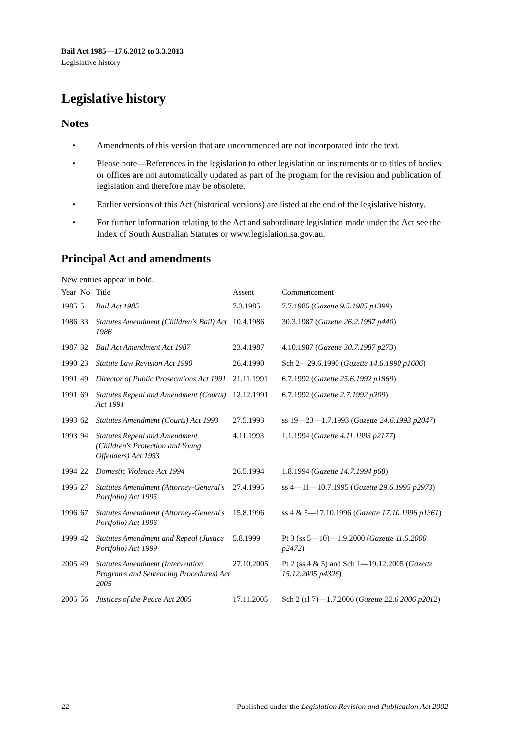Bail Act 1985—17.6.2012 to 3.3.2013
Legislative history
Legislative history
Notes
• Amendments of this version that are uncommenced are not incorporated into the text.
• Please note—References in the legislation to other legislation or instruments or to titles of bodies or offices are not automatically updated as part of the program for the revision and publication of legislation and therefore may be obsolete.
• Earlier versions of this Act (historical versions) are listed at the end of the legislative history.
• For further information relating to the Act and subordinate legislation made under the Act see the Index of South Australian Statutes or www.legislation.sa.gov.au.
Principal Act and amendments
New entries appear in bold.
| Year | No | Title | Assent | Commencement |
| --- | --- | --- | --- | --- |
| 1985 | 5 | Bail Act 1985 | 7.3.1985 | 7.7.1985 ( Gazette 9.5.1985 p1399 ) |
| 1986 | 33 | Statutes Amendment (Children's Bail) Act 1986 | 10.4.1986 | 30.3.1987 ( Gazette 26.2.1987 p440 ) |
| 1987 | 32 | Bail Act Amendment Act 1987 | 23.4.1987 | 4.10.1987 ( Gazette 30.7.1987 p273 ) |
| 1990 | 23 | Statute Law Revision Act 1990 | 26.4.1990 | Sch 2—29.6.1990 ( Gazette 14.6.1990 p1606 ) |
| 1991 | 49 | Director of Public Prosecutions Act 1991 | 21.11.1991 | 6.7.1992 ( Gazette 25.6.1992 p1869 ) |
| 1991 | 69 | Statutes Repeal and Amendment (Courts) Act 1991 | 12.12.1991 | 6.7.1992 ( Gazette 2.7.1992 p209 ) |
| 1993 | 62 | Statutes Amendment (Courts) Act 1993 | 27.5.1993 | ss 19—23—1.7.1993 ( Gazette 24.6.1993 p2047 ) |
| 1993 | 94 | Statutes Repeal and Amendment (Children's Protection and Young Offenders) Act 1993 | 4.11.1993 | 1.1.1994 ( Gazette 4.11.1993 p2177 ) |
| 1994 | 22 | Domestic Violence Act 1994 | 26.5.1994 | 1.8.1994 ( Gazette 14.7.1994 p68 ) |
| 1995 | 27 | Statutes Amendment (Attorney-General's Portfolio) Act 1995 | 27.4.1995 | ss 4—11—10.7.1995 ( Gazette 29.6.1995 p2973 ) |
| 1996 | 67 | Statutes Amendment (Attorney-General's Portfolio) Act 1996 | 15.8.1996 | ss 4 & 5—17.10.1996 ( Gazette 17.10.1996 p1361 ) |
| 1999 | 42 | Statutes Amendment and Repeal (Justice Portfolio) Act 1999 | 5.8.1999 | Pt 3 (ss 5—10)—1.9.2000 ( Gazette 11.5.2000 p2472 ) |
| 2005 | 49 | Statutes Amendment (Intervention Programs and Sentencing Procedures) Act 2005 | 27.10.2005 | Pt 2 (ss 4 & 5) and Sch 1—19.12.2005 ( Gazette 15.12.2005 p4326 ) |
| 2005 | 56 | Justices of the Peace Act 2005 | 17.11.2005 | Sch 2 (cl 7)—1.7.2006 ( Gazette 22.6.2006 p2012 ) |
22 Published under the Legislation Revision and Publication Act 2002